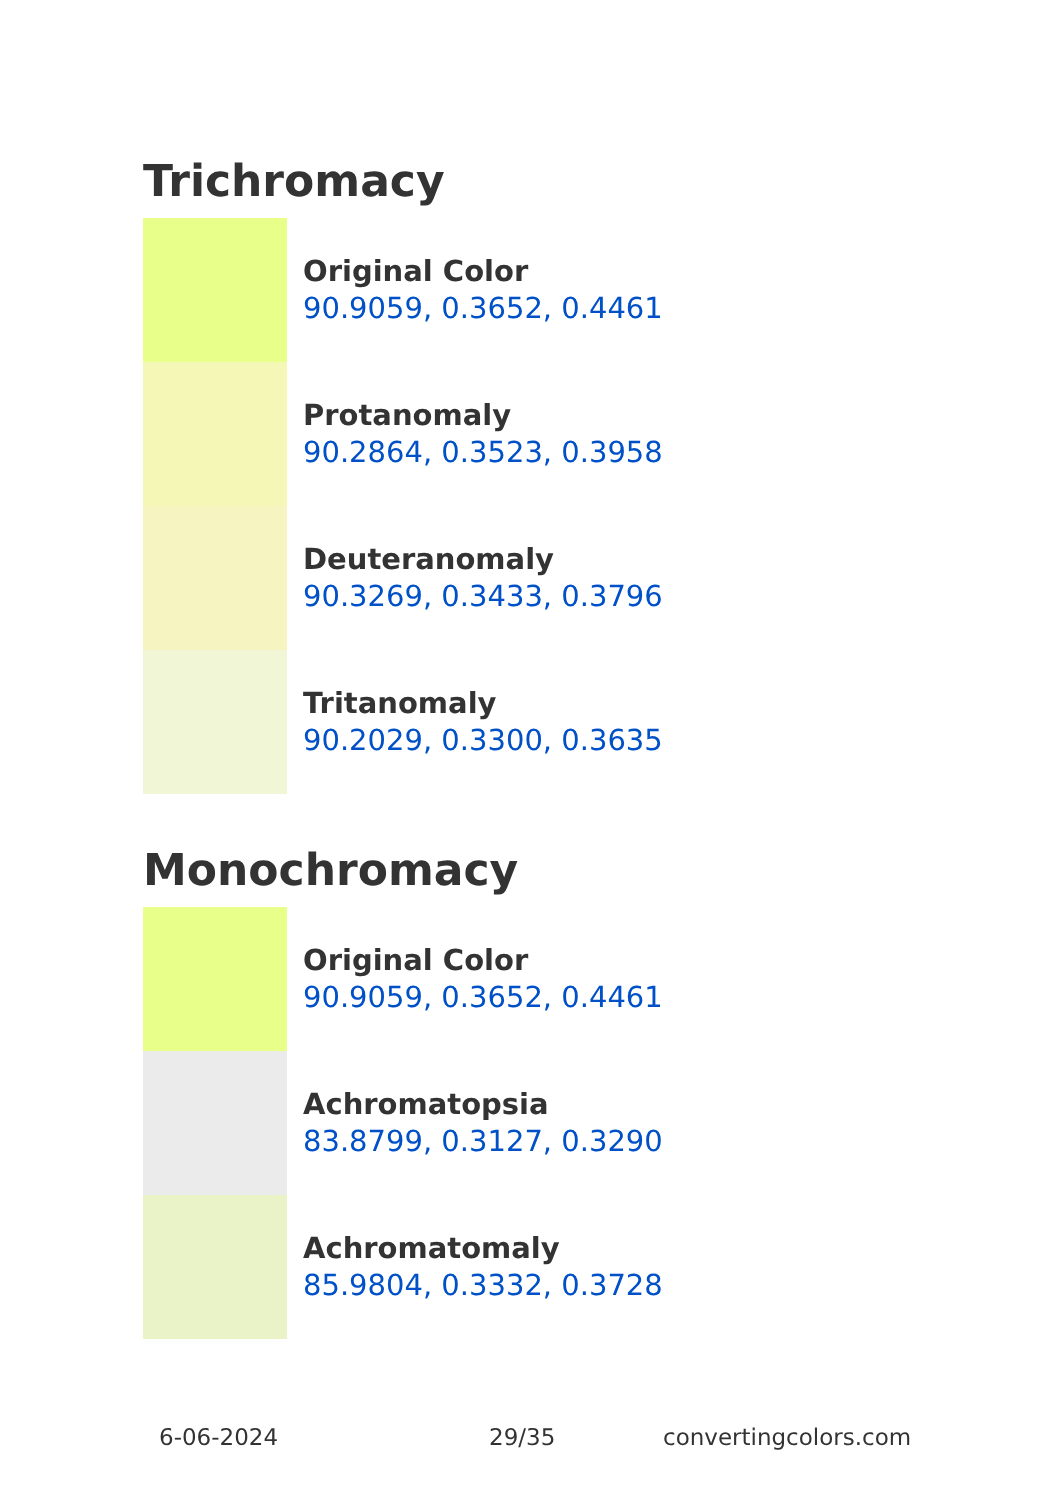Trichromacy
Original Color
90.9059, 0.3652, 0.4461
Protanomaly
90.2864, 0.3523, 0.3958
Deuteranomaly
90.3269, 0.3433, 0.3796
Tritanomaly
90.2029, 0.3300, 0.3635
Monochromacy
Original Color
90.9059, 0.3652, 0.4461
Achromatopsia
83.8799, 0.3127, 0.3290
Achromatomaly
85.9804, 0.3332, 0.3728
6-06-2024 29/35 convertingcolors.com